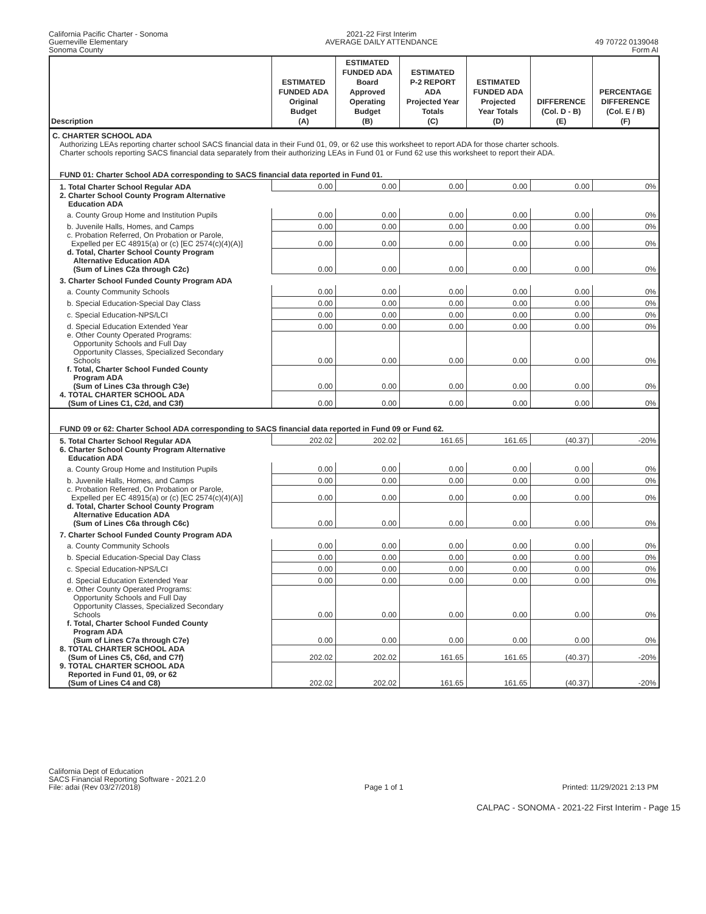California Pacific Charter - Sonoma
Guerneville Elementary
Sonoma County
2021-22 First Interim
AVERAGE DAILY ATTENDANCE
49 70722 0139048
Form AI
| Description | ESTIMATED FUNDED ADA Original Budget (A) | ESTIMATED FUNDED ADA Board Approved Operating Budget (B) | ESTIMATED P-2 REPORT ADA Projected Year Totals (C) | ESTIMATED FUNDED ADA Projected Year Totals (D) | DIFFERENCE (Col. D - B) (E) | PERCENTAGE DIFFERENCE (Col. E / B) (F) |
| --- | --- | --- | --- | --- | --- | --- |
| C. CHARTER SCHOOL ADA | | | | | | |
| Authorizing LEAs reporting charter school SACS financial data in their Fund 01, 09, or 62 use this worksheet to report ADA for those charter schools. Charter schools reporting SACS financial data separately from their authorizing LEAs in Fund 01 or Fund 62 use this worksheet to report their ADA. | | | | | | |
| FUND 01: Charter School ADA corresponding to SACS financial data reported in Fund 01. | | | | | | |
| 1. Total Charter School Regular ADA | 0.00 | 0.00 | 0.00 | 0.00 | 0.00 | 0% |
| 2. Charter School County Program Alternative Education ADA | | | | | | |
| a. County Group Home and Institution Pupils | 0.00 | 0.00 | 0.00 | 0.00 | 0.00 | 0% |
| b. Juvenile Halls, Homes, and Camps | 0.00 | 0.00 | 0.00 | 0.00 | 0.00 | 0% |
| c. Probation Referred, On Probation or Parole, Expelled per EC 48915(a) or (c) [EC 2574(c)(4)(A)] | 0.00 | 0.00 | 0.00 | 0.00 | 0.00 | 0% |
| d. Total, Charter School County Program Alternative Education ADA (Sum of Lines C2a through C2c) | 0.00 | 0.00 | 0.00 | 0.00 | 0.00 | 0% |
| 3. Charter School Funded County Program ADA | | | | | | |
| a. County Community Schools | 0.00 | 0.00 | 0.00 | 0.00 | 0.00 | 0% |
| b. Special Education-Special Day Class | 0.00 | 0.00 | 0.00 | 0.00 | 0.00 | 0% |
| c. Special Education-NPS/LCI | 0.00 | 0.00 | 0.00 | 0.00 | 0.00 | 0% |
| d. Special Education Extended Year | 0.00 | 0.00 | 0.00 | 0.00 | 0.00 | 0% |
| e. Other County Operated Programs: Opportunity Schools and Full Day Opportunity Classes, Specialized Secondary Schools | 0.00 | 0.00 | 0.00 | 0.00 | 0.00 | 0% |
| f. Total, Charter School Funded County Program ADA (Sum of Lines C3a through C3e) | 0.00 | 0.00 | 0.00 | 0.00 | 0.00 | 0% |
| 4. TOTAL CHARTER SCHOOL ADA (Sum of Lines C1, C2d, and C3f) | 0.00 | 0.00 | 0.00 | 0.00 | 0.00 | 0% |
| FUND 09 or 62: Charter School ADA corresponding to SACS financial data reported in Fund 09 or Fund 62. | | | | | | |
| 5. Total Charter School Regular ADA | 202.02 | 202.02 | 161.65 | 161.65 | (40.37) | -20% |
| 6. Charter School County Program Alternative Education ADA | | | | | | |
| a. County Group Home and Institution Pupils | 0.00 | 0.00 | 0.00 | 0.00 | 0.00 | 0% |
| b. Juvenile Halls, Homes, and Camps | 0.00 | 0.00 | 0.00 | 0.00 | 0.00 | 0% |
| c. Probation Referred, On Probation or Parole, Expelled per EC 48915(a) or (c) [EC 2574(c)(4)(A)] | 0.00 | 0.00 | 0.00 | 0.00 | 0.00 | 0% |
| d. Total, Charter School County Program Alternative Education ADA (Sum of Lines C6a through C6c) | 0.00 | 0.00 | 0.00 | 0.00 | 0.00 | 0% |
| 7. Charter School Funded County Program ADA | | | | | | |
| a. County Community Schools | 0.00 | 0.00 | 0.00 | 0.00 | 0.00 | 0% |
| b. Special Education-Special Day Class | 0.00 | 0.00 | 0.00 | 0.00 | 0.00 | 0% |
| c. Special Education-NPS/LCI | 0.00 | 0.00 | 0.00 | 0.00 | 0.00 | 0% |
| d. Special Education Extended Year | 0.00 | 0.00 | 0.00 | 0.00 | 0.00 | 0% |
| e. Other County Operated Programs: Opportunity Schools and Full Day Opportunity Classes, Specialized Secondary Schools | 0.00 | 0.00 | 0.00 | 0.00 | 0.00 | 0% |
| f. Total, Charter School Funded County Program ADA (Sum of Lines C7a through C7e) | 0.00 | 0.00 | 0.00 | 0.00 | 0.00 | 0% |
| 8. TOTAL CHARTER SCHOOL ADA (Sum of Lines C5, C6d, and C7f) | 202.02 | 202.02 | 161.65 | 161.65 | (40.37) | -20% |
| 9. TOTAL CHARTER SCHOOL ADA Reported in Fund 01, 09, or 62 (Sum of Lines C4 and C8) | 202.02 | 202.02 | 161.65 | 161.65 | (40.37) | -20% |
California Dept of Education
SACS Financial Reporting Software - 2021.2.0
File: adai (Rev 03/27/2018)
Page 1 of 1
Printed: 11/29/2021 2:13 PM
CALPAC - SONOMA - 2021-22 First Interim - Page 15